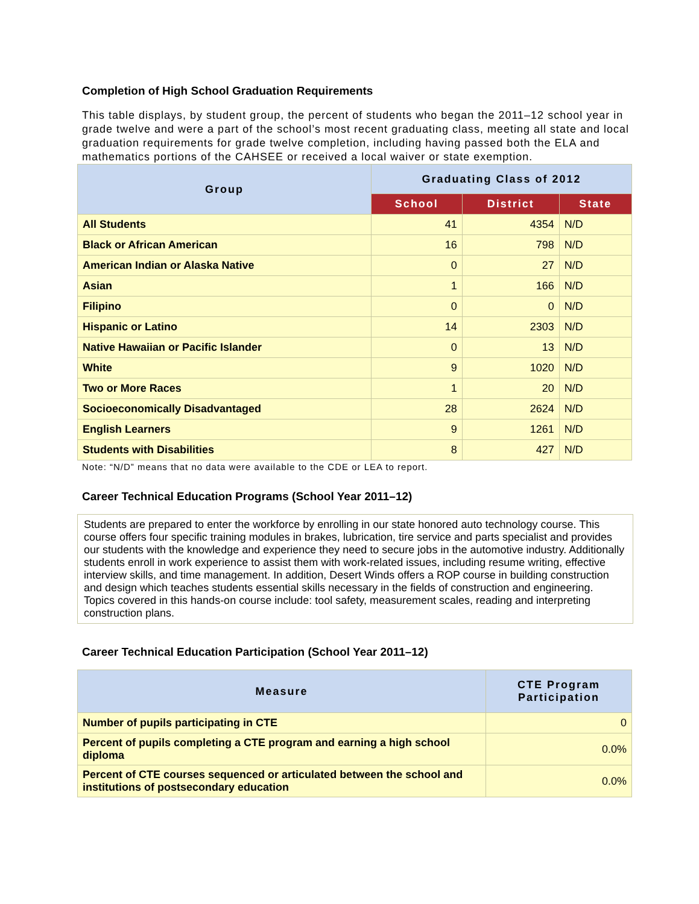Completion of High School Graduation Requirements
This table displays, by student group, the percent of students who began the 2011–12 school year in grade twelve and were a part of the school’s most recent graduating class, meeting all state and local graduation requirements for grade twelve completion, including having passed both the ELA and mathematics portions of the CAHSEE or received a local waiver or state exemption.
| Group | Graduating Class of 2012 | | |
| --- | --- | --- | --- |
| | School | District | State |
| All Students | 41 | 4354 | N/D |
| Black or African American | 16 | 798 | N/D |
| American Indian or Alaska Native | 0 | 27 | N/D |
| Asian | 1 | 166 | N/D |
| Filipino | 0 | 0 | N/D |
| Hispanic or Latino | 14 | 2303 | N/D |
| Native Hawaiian or Pacific Islander | 0 | 13 | N/D |
| White | 9 | 1020 | N/D |
| Two or More Races | 1 | 20 | N/D |
| Socioeconomically Disadvantaged | 28 | 2624 | N/D |
| English Learners | 9 | 1261 | N/D |
| Students with Disabilities | 8 | 427 | N/D |
Note: “N/D” means that no data were available to the CDE or LEA to report.
Career Technical Education Programs (School Year 2011–12)
Students are prepared to enter the workforce by enrolling in our state honored auto technology course. This course offers four specific training modules in brakes, lubrication, tire service and parts specialist and provides our students with the knowledge and experience they need to secure jobs in the automotive industry. Additionally students enroll in work experience to assist them with work-related issues, including resume writing, effective interview skills, and time management. In addition, Desert Winds offers a ROP course in building construction and design which teaches students essential skills necessary in the fields of construction and engineering. Topics covered in this hands-on course include: tool safety, measurement scales, reading and interpreting construction plans.
Career Technical Education Participation (School Year 2011–12)
| Measure | CTE Program Participation |
| --- | --- |
| Number of pupils participating in CTE | 0 |
| Percent of pupils completing a CTE program and earning a high school diploma | 0.0% |
| Percent of CTE courses sequenced or articulated between the school and institutions of postsecondary education | 0.0% |